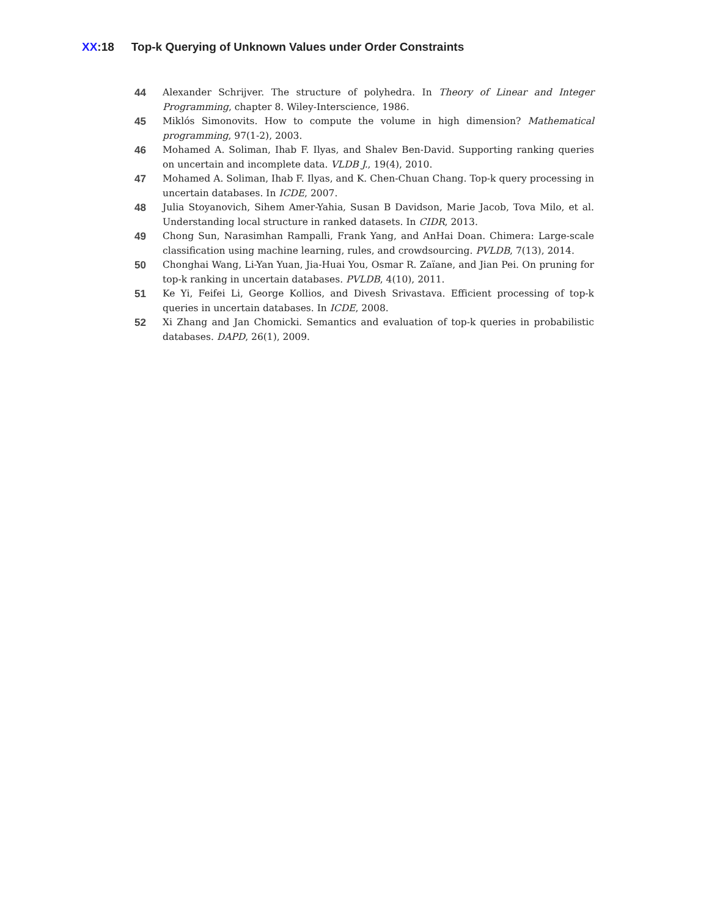XX:18 Top-k Querying of Unknown Values under Order Constraints
44 Alexander Schrijver. The structure of polyhedra. In Theory of Linear and Integer Programming, chapter 8. Wiley-Interscience, 1986.
45 Miklós Simonovits. How to compute the volume in high dimension? Mathematical programming, 97(1-2), 2003.
46 Mohamed A. Soliman, Ihab F. Ilyas, and Shalev Ben-David. Supporting ranking queries on uncertain and incomplete data. VLDB J., 19(4), 2010.
47 Mohamed A. Soliman, Ihab F. Ilyas, and K. Chen-Chuan Chang. Top-k query processing in uncertain databases. In ICDE, 2007.
48 Julia Stoyanovich, Sihem Amer-Yahia, Susan B Davidson, Marie Jacob, Tova Milo, et al. Understanding local structure in ranked datasets. In CIDR, 2013.
49 Chong Sun, Narasimhan Rampalli, Frank Yang, and AnHai Doan. Chimera: Large-scale classification using machine learning, rules, and crowdsourcing. PVLDB, 7(13), 2014.
50 Chonghai Wang, Li-Yan Yuan, Jia-Huai You, Osmar R. Zaïane, and Jian Pei. On pruning for top-k ranking in uncertain databases. PVLDB, 4(10), 2011.
51 Ke Yi, Feifei Li, George Kollios, and Divesh Srivastava. Efficient processing of top-k queries in uncertain databases. In ICDE, 2008.
52 Xi Zhang and Jan Chomicki. Semantics and evaluation of top-k queries in probabilistic databases. DAPD, 26(1), 2009.